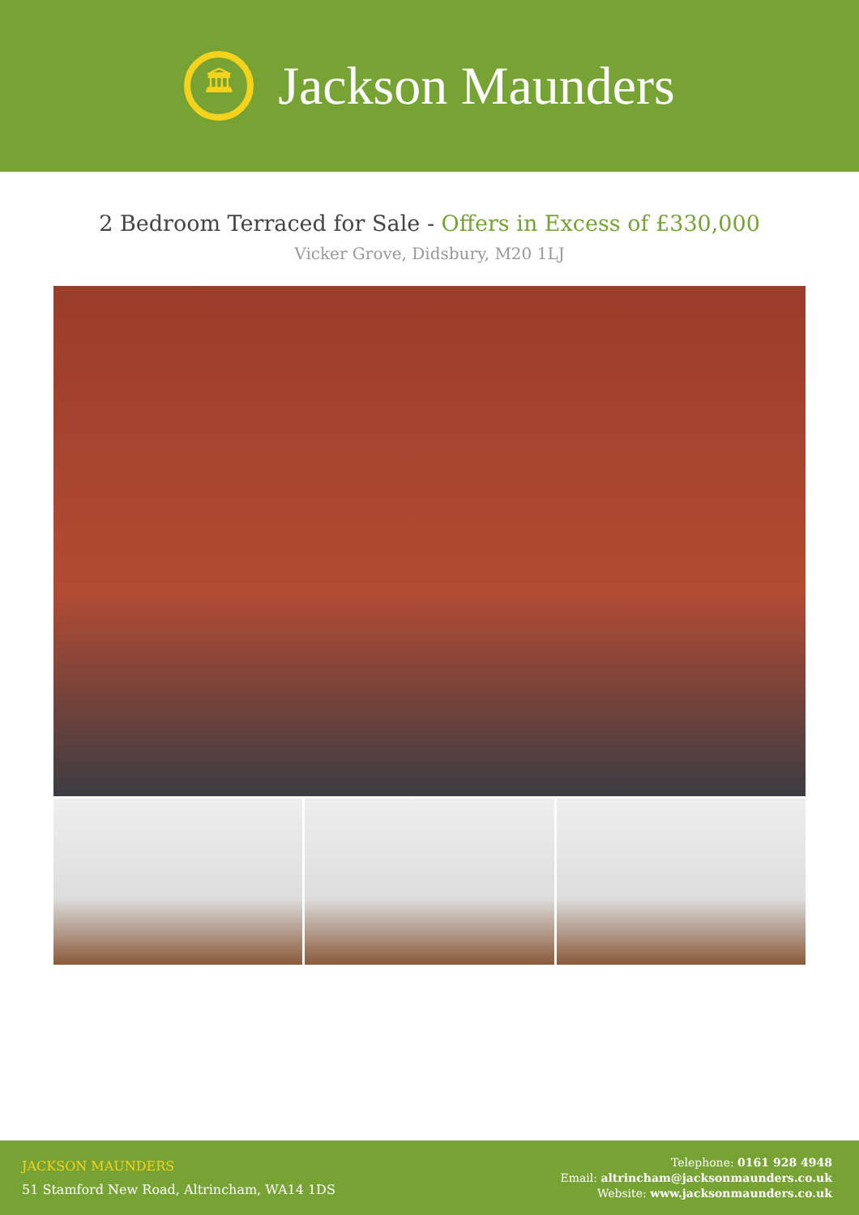🏛
Jackson Maunders
2 Bedroom Terraced for Sale - Offers in Excess of £330,000
Vicker Grove, Didsbury, M20 1LJ
JACKSON MAUNDERS
51 Stamford New Road, Altrincham, WA14 1DS
Telephone: 0161 928 4948
Email: altrincham@jacksonmaunders.co.uk
Website: www.jacksonmaunders.co.uk